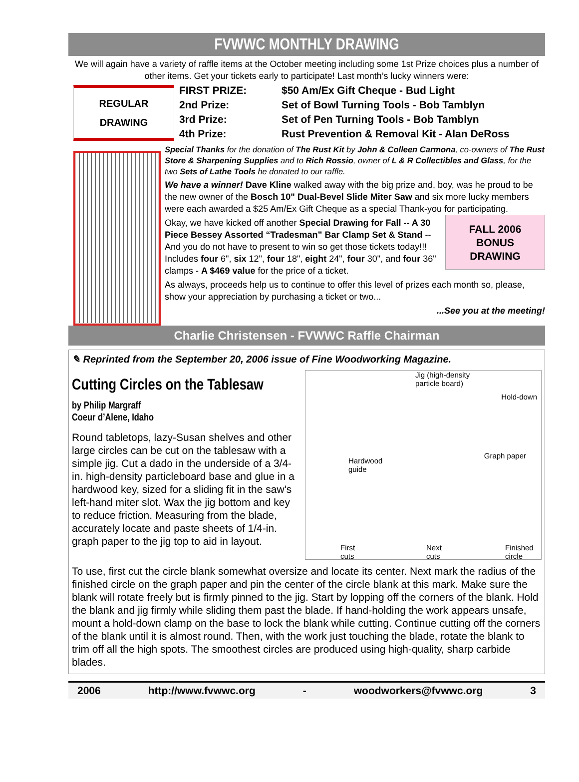FVWWC MONTHLY DRAWING
We will again have a variety of raffle items at the October meeting including some 1st Prize choices plus a number of other items. Get your tickets early to participate! Last month’s lucky winners were:
REGULAR
DRAWING
| FIRST PRIZE: | $50 Am/Ex Gift Cheque - Bud Light |
| 2nd Prize: | Set of Bowl Turning Tools - Bob Tamblyn |
| 3rd Prize: | Set of Pen Turning Tools - Bob Tamblyn |
| 4th Prize: | Rust Prevention & Removal Kit - Alan DeRoss |
Special Thanks for the donation of The Rust Kit by John & Colleen Carmona, co-owners of The Rust Store & Sharpening Supplies and to Rich Rossio, owner of L & R Collectibles and Glass, for the two Sets of Lathe Tools he donated to our raffle.
We have a winner! Dave Kline walked away with the big prize and, boy, was he proud to be the new owner of the Bosch 10" Dual-Bevel Slide Miter Saw and six more lucky members were each awarded a $25 Am/Ex Gift Cheque as a special Thank-you for participating.
FALL 2006
BONUS
DRAWING
Okay, we have kicked off another Special Drawing for Fall -- A 30 Piece Bessey Assorted “Tradesman” Bar Clamp Set & Stand -- And you do not have to present to win so get those tickets today!!! Includes four 6", six 12", four 18", eight 24", four 30", and four 36" clamps - A $469 value for the price of a ticket.
As always, proceeds help us to continue to offer this level of prizes each month so, please, show your appreciation by purchasing a ticket or two...
...See you at the meeting!
Charlie Christensen - FVWWC Raffle Chairman
✎ Reprinted from the September 20, 2006 issue of Fine Woodworking Magazine.
Jig (high-density
particle board)
Hold-down
Hardwood
guide
Graph paper
First
cuts
Next
cuts
Finished
circle
Cutting Circles on the Tablesaw
by Philip Margraff
Coeur d’Alene, Idaho
Round tabletops, lazy-Susan shelves and other large circles can be cut on the tablesaw with a simple jig. Cut a dado in the underside of a 3/4-in. high-density particleboard base and glue in a hardwood key, sized for a sliding fit in the saw's left-hand miter slot. Wax the jig bottom and key to reduce friction. Measuring from the blade, accurately locate and paste sheets of 1/4-in. graph paper to the jig top to aid in layout.
To use, first cut the circle blank somewhat oversize and locate its center. Next mark the radius of the finished circle on the graph paper and pin the center of the circle blank at this mark. Make sure the blank will rotate freely but is firmly pinned to the jig. Start by lopping off the corners of the blank. Hold the blank and jig firmly while sliding them past the blade. If hand-holding the work appears unsafe, mount a hold-down clamp on the base to lock the blank while cutting. Continue cutting off the corners of the blank until it is almost round. Then, with the work just touching the blade, rotate the blank to trim off all the high spots. The smoothest circles are produced using high-quality, sharp carbide blades.
2006 http://www.fvwwc.org - woodworkers@fvwwc.org 3